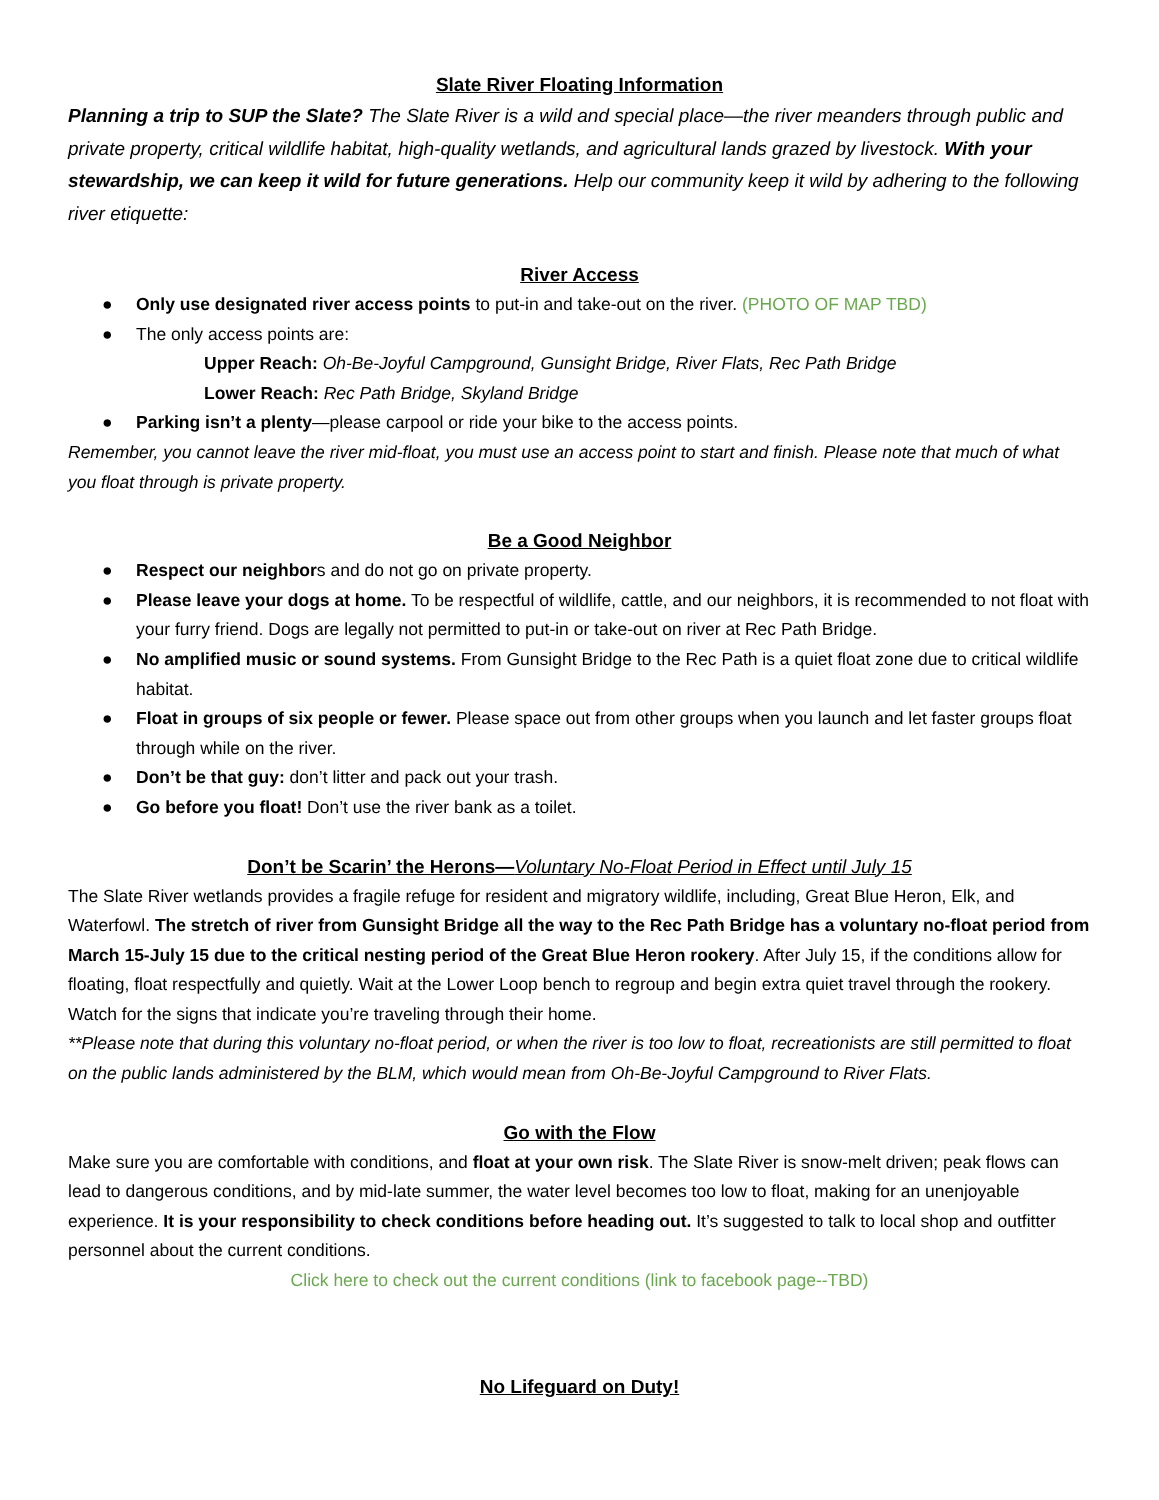Slate River Floating Information
Planning a trip to SUP the Slate? The Slate River is a wild and special place—the river meanders through public and private property, critical wildlife habitat, high-quality wetlands, and agricultural lands grazed by livestock. With your stewardship, we can keep it wild for future generations. Help our community keep it wild by adhering to the following river etiquette:
River Access
● Only use designated river access points to put-in and take-out on the river. (PHOTO OF MAP TBD)
● The only access points are:
Upper Reach: Oh-Be-Joyful Campground, Gunsight Bridge, River Flats, Rec Path Bridge
Lower Reach: Rec Path Bridge, Skyland Bridge
● Parking isn’t a plenty—please carpool or ride your bike to the access points.
Remember, you cannot leave the river mid-float, you must use an access point to start and finish. Please note that much of what you float through is private property.
Be a Good Neighbor
● Respect our neighbors and do not go on private property.
● Please leave your dogs at home. To be respectful of wildlife, cattle, and our neighbors, it is recommended to not float with your furry friend. Dogs are legally not permitted to put-in or take-out on river at Rec Path Bridge.
● No amplified music or sound systems. From Gunsight Bridge to the Rec Path is a quiet float zone due to critical wildlife habitat.
● Float in groups of six people or fewer. Please space out from other groups when you launch and let faster groups float through while on the river.
● Don’t be that guy: don’t litter and pack out your trash.
● Go before you float! Don’t use the river bank as a toilet.
Don’t be Scarin’ the Herons—Voluntary No-Float Period in Effect until July 15
The Slate River wetlands provides a fragile refuge for resident and migratory wildlife, including, Great Blue Heron, Elk, and Waterfowl. The stretch of river from Gunsight Bridge all the way to the Rec Path Bridge has a voluntary no-float period from March 15-July 15 due to the critical nesting period of the Great Blue Heron rookery. After July 15, if the conditions allow for floating, float respectfully and quietly. Wait at the Lower Loop bench to regroup and begin extra quiet travel through the rookery. Watch for the signs that indicate you’re traveling through their home.
**Please note that during this voluntary no-float period, or when the river is too low to float, recreationists are still permitted to float on the public lands administered by the BLM, which would mean from Oh-Be-Joyful Campground to River Flats.
Go with the Flow
Make sure you are comfortable with conditions, and float at your own risk. The Slate River is snow-melt driven; peak flows can lead to dangerous conditions, and by mid-late summer, the water level becomes too low to float, making for an unenjoyable experience. It is your responsibility to check conditions before heading out. It’s suggested to talk to local shop and outfitter personnel about the current conditions.
Click here to check out the current conditions (link to facebook page--TBD)
No Lifeguard on Duty!